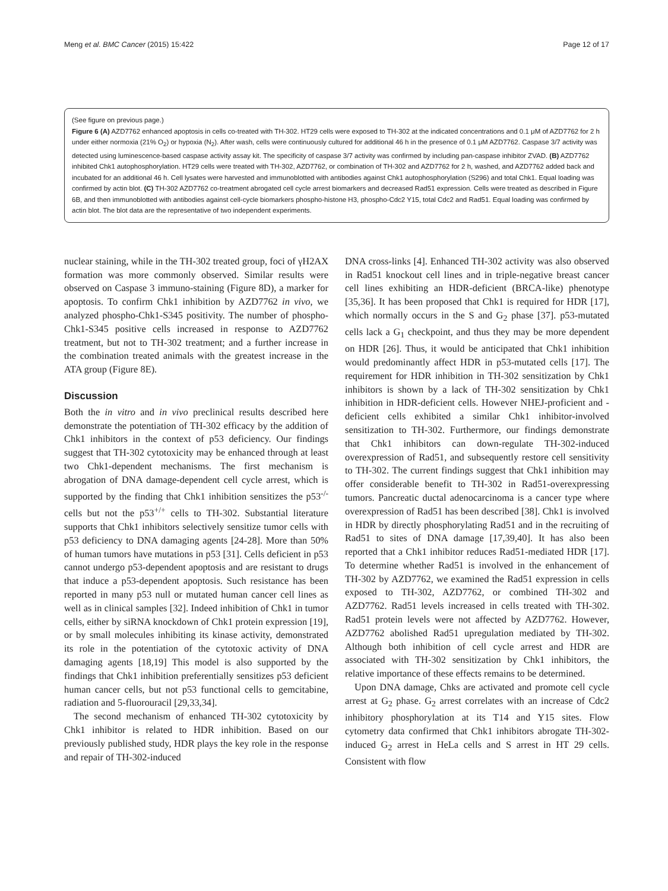Meng et al. BMC Cancer (2015) 15:422 Page 12 of 17
(See figure on previous page.)
Figure 6 (A) AZD7762 enhanced apoptosis in cells co-treated with TH-302. HT29 cells were exposed to TH-302 at the indicated concentrations and 0.1 μM of AZD7762 for 2 h under either normoxia (21% O<sub>2</sub>) or hypoxia (N<sub>2</sub>). After wash, cells were continuously cultured for additional 46 h in the presence of 0.1 μM AZD7762. Caspase 3/7 activity was detected using luminescence-based caspase activity assay kit. The specificity of caspase 3/7 activity was confirmed by including pan-caspase inhibitor ZVAD. (B) AZD7762 inhibited Chk1 autophosphorylation. HT29 cells were treated with TH-302, AZD7762, or combination of TH-302 and AZD7762 for 2 h, washed, and AZD7762 added back and incubated for an additional 46 h. Cell lysates were harvested and immunoblotted with antibodies against Chk1 autophosphorylation (S296) and total Chk1. Equal loading was confirmed by actin blot. (C) TH-302 AZD7762 co-treatment abrogated cell cycle arrest biomarkers and decreased Rad51 expression. Cells were treated as described in Figure 6B, and then immunoblotted with antibodies against cell-cycle biomarkers phospho-histone H3, phospho-Cdc2 Y15, total Cdc2 and Rad51. Equal loading was confirmed by actin blot. The blot data are the representative of two independent experiments.
nuclear staining, while in the TH-302 treated group, foci of γH2AX formation was more commonly observed. Similar results were observed on Caspase 3 immuno-staining (Figure 8D), a marker for apoptosis. To confirm Chk1 inhibition by AZD7762 in vivo, we analyzed phospho-Chk1-S345 positivity. The number of phospho-Chk1-S345 positive cells increased in response to AZD7762 treatment, but not to TH-302 treatment; and a further increase in the combination treated animals with the greatest increase in the ATA group (Figure 8E).
Discussion
Both the in vitro and in vivo preclinical results described here demonstrate the potentiation of TH-302 efficacy by the addition of Chk1 inhibitors in the context of p53 deficiency. Our findings suggest that TH-302 cytotoxicity may be enhanced through at least two Chk1-dependent mechanisms. The first mechanism is abrogation of DNA damage-dependent cell cycle arrest, which is supported by the finding that Chk1 inhibition sensitizes the p53<sup>-/-</sup> cells but not the p53<sup>+/+</sup> cells to TH-302. Substantial literature supports that Chk1 inhibitors selectively sensitize tumor cells with p53 deficiency to DNA damaging agents [24-28]. More than 50% of human tumors have mutations in p53 [31]. Cells deficient in p53 cannot undergo p53-dependent apoptosis and are resistant to drugs that induce a p53-dependent apoptosis. Such resistance has been reported in many p53 null or mutated human cancer cell lines as well as in clinical samples [32]. Indeed inhibition of Chk1 in tumor cells, either by siRNA knockdown of Chk1 protein expression [19], or by small molecules inhibiting its kinase activity, demonstrated its role in the potentiation of the cytotoxic activity of DNA damaging agents [18,19] This model is also supported by the findings that Chk1 inhibition preferentially sensitizes p53 deficient human cancer cells, but not p53 functional cells to gemcitabine, radiation and 5-fluorouracil [29,33,34].
The second mechanism of enhanced TH-302 cytotoxicity by Chk1 inhibitor is related to HDR inhibition. Based on our previously published study, HDR plays the key role in the response and repair of TH-302-induced
DNA cross-links [4]. Enhanced TH-302 activity was also observed in Rad51 knockout cell lines and in triple-negative breast cancer cell lines exhibiting an HDR-deficient (BRCA-like) phenotype [35,36]. It has been proposed that Chk1 is required for HDR [17], which normally occurs in the S and G<sub>2</sub> phase [37]. p53-mutated cells lack a G<sub>1</sub> checkpoint, and thus they may be more dependent on HDR [26]. Thus, it would be anticipated that Chk1 inhibition would predominantly affect HDR in p53-mutated cells [17]. The requirement for HDR inhibition in TH-302 sensitization by Chk1 inhibitors is shown by a lack of TH-302 sensitization by Chk1 inhibition in HDR-deficient cells. However NHEJ-proficient and -deficient cells exhibited a similar Chk1 inhibitor-involved sensitization to TH-302. Furthermore, our findings demonstrate that Chk1 inhibitors can down-regulate TH-302-induced overexpression of Rad51, and subsequently restore cell sensitivity to TH-302. The current findings suggest that Chk1 inhibition may offer considerable benefit to TH-302 in Rad51-overexpressing tumors. Pancreatic ductal adenocarcinoma is a cancer type where overexpression of Rad51 has been described [38]. Chk1 is involved in HDR by directly phosphorylating Rad51 and in the recruiting of Rad51 to sites of DNA damage [17,39,40]. It has also been reported that a Chk1 inhibitor reduces Rad51-mediated HDR [17]. To determine whether Rad51 is involved in the enhancement of TH-302 by AZD7762, we examined the Rad51 expression in cells exposed to TH-302, AZD7762, or combined TH-302 and AZD7762. Rad51 levels increased in cells treated with TH-302. Rad51 protein levels were not affected by AZD7762. However, AZD7762 abolished Rad51 upregulation mediated by TH-302. Although both inhibition of cell cycle arrest and HDR are associated with TH-302 sensitization by Chk1 inhibitors, the relative importance of these effects remains to be determined.
Upon DNA damage, Chks are activated and promote cell cycle arrest at G<sub>2</sub> phase. G<sub>2</sub> arrest correlates with an increase of Cdc2 inhibitory phosphorylation at its T14 and Y15 sites. Flow cytometry data confirmed that Chk1 inhibitors abrogate TH-302-induced G<sub>2</sub> arrest in HeLa cells and S arrest in HT 29 cells. Consistent with flow